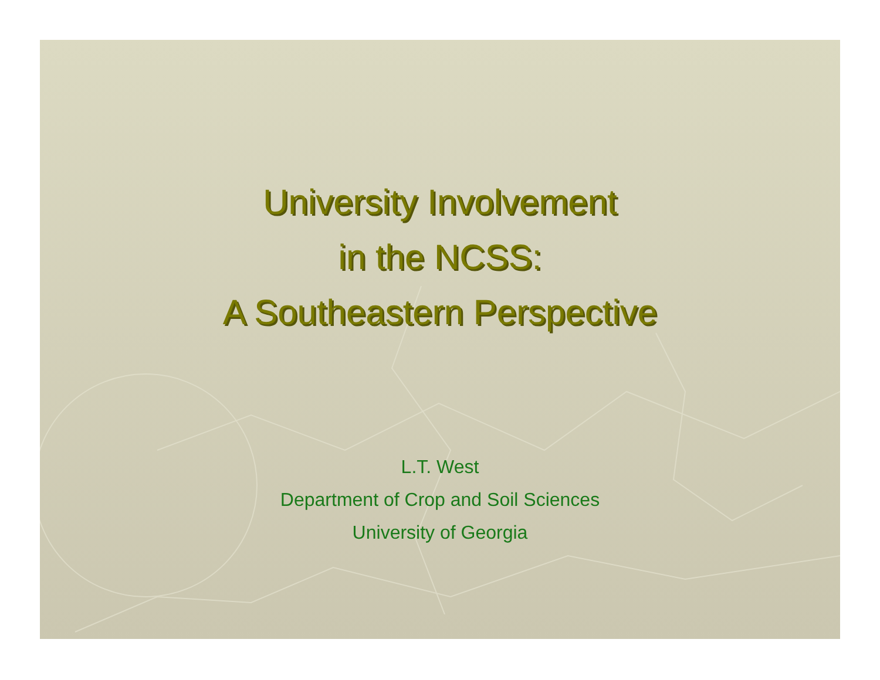University Involvement
in the NCSS:
A Southeastern Perspective
L.T. West
Department of Crop and Soil Sciences
University of Georgia